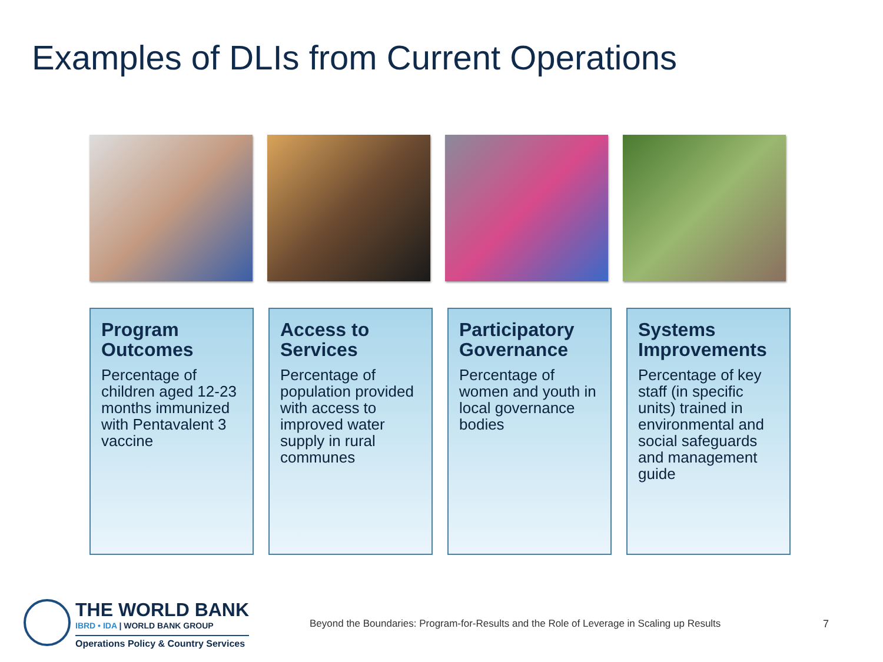Examples of DLIs from Current Operations
Program Outcomes
Percentage of children aged 12-23 months immunized with Pentavalent 3 vaccine
Access to Services
Percentage of population provided with access to improved water supply in rural communes
Participatory Governance
Percentage of women and youth in local governance bodies
Systems Improvements
Percentage of key staff (in specific units) trained in environmental and social safeguards and management guide
THE WORLD BANK
IBRD • IDA | WORLD BANK GROUP
Operations Policy & Country Services
Beyond the Boundaries: Program-for-Results and the Role of Leverage in Scaling up Results
7